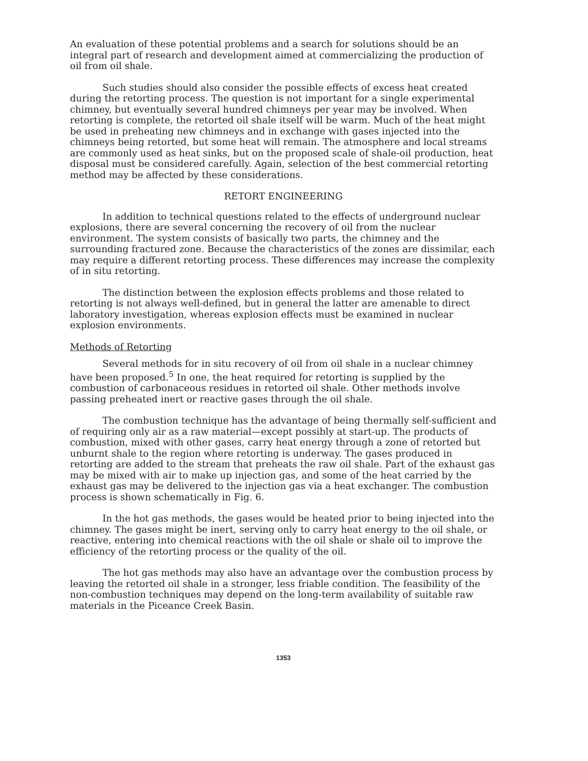An evaluation of these potential problems and a search for solutions should be an integral part of research and development aimed at commercializing the production of oil from oil shale.
Such studies should also consider the possible effects of excess heat created during the retorting process. The question is not important for a single experimental chimney, but eventually several hundred chimneys per year may be involved. When retorting is complete, the retorted oil shale itself will be warm. Much of the heat might be used in preheating new chimneys and in exchange with gases injected into the chimneys being retorted, but some heat will remain. The atmosphere and local streams are commonly used as heat sinks, but on the proposed scale of shale-oil production, heat disposal must be considered carefully. Again, selection of the best commercial retorting method may be affected by these considerations.
RETORT ENGINEERING
In addition to technical questions related to the effects of underground nuclear explosions, there are several concerning the recovery of oil from the nuclear environment. The system consists of basically two parts, the chimney and the surrounding fractured zone. Because the characteristics of the zones are dissimilar, each may require a different retorting process. These differences may increase the complexity of in situ retorting.
The distinction between the explosion effects problems and those related to retorting is not always well-defined, but in general the latter are amenable to direct laboratory investigation, whereas explosion effects must be examined in nuclear explosion environments.
Methods of Retorting
Several methods for in situ recovery of oil from oil shale in a nuclear chimney have been proposed.<sup>5</sup> In one, the heat required for retorting is supplied by the combustion of carbonaceous residues in retorted oil shale. Other methods involve passing preheated inert or reactive gases through the oil shale.
The combustion technique has the advantage of being thermally self-sufficient and of requiring only air as a raw material—except possibly at start-up. The products of combustion, mixed with other gases, carry heat energy through a zone of retorted but unburnt shale to the region where retorting is underway. The gases produced in retorting are added to the stream that preheats the raw oil shale. Part of the exhaust gas may be mixed with air to make up injection gas, and some of the heat carried by the exhaust gas may be delivered to the injection gas via a heat exchanger. The combustion process is shown schematically in Fig. 6.
In the hot gas methods, the gases would be heated prior to being injected into the chimney. The gases might be inert, serving only to carry heat energy to the oil shale, or reactive, entering into chemical reactions with the oil shale or shale oil to improve the efficiency of the retorting process or the quality of the oil.
The hot gas methods may also have an advantage over the combustion process by leaving the retorted oil shale in a stronger, less friable condition. The feasibility of the non-combustion techniques may depend on the long-term availability of suitable raw materials in the Piceance Creek Basin.
1353